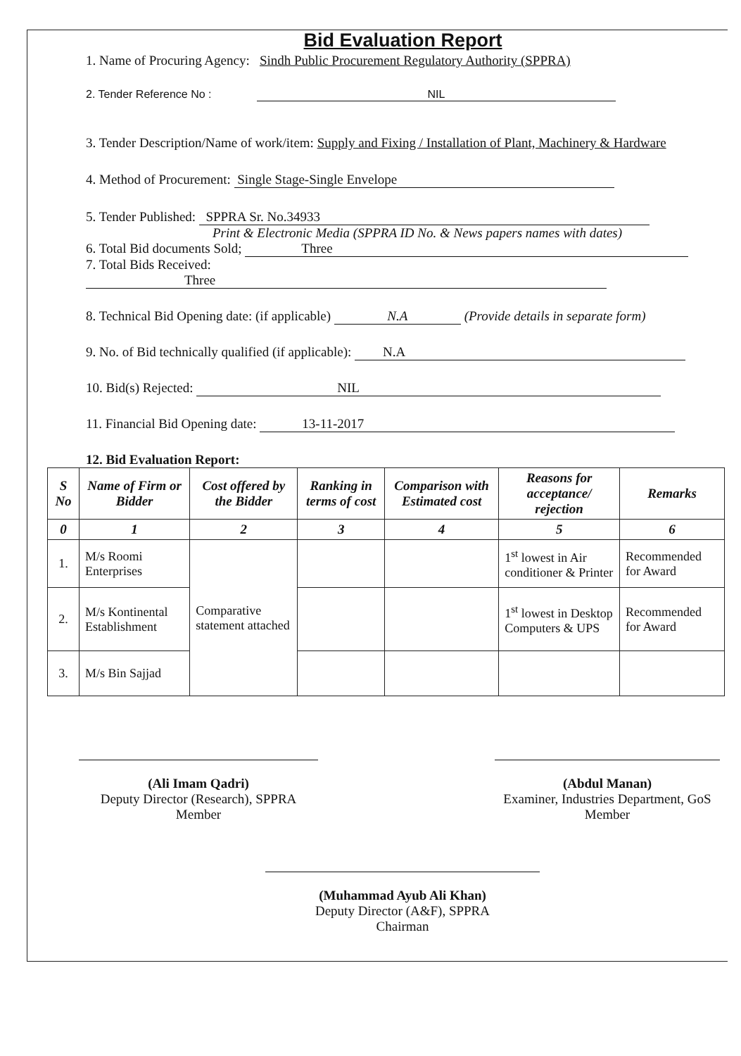Bid Evaluation Report
1. Name of Procuring Agency: Sindh Public Procurement Regulatory Authority (SPPRA)
2. Tender Reference No : NIL
3. Tender Description/Name of work/item: Supply and Fixing / Installation of Plant, Machinery & Hardware
4. Method of Procurement: Single Stage-Single Envelope
5. Tender Published: SPPRA Sr. No.34933
Print & Electronic Media (SPPRA ID No. & News papers names with dates)
6. Total Bid documents Sold; Three
7. Total Bids Received: Three
8. Technical Bid Opening date: (if applicable) N.A (Provide details in separate form)
9. No. of Bid technically qualified (if applicable): N.A
10. Bid(s) Rejected: NIL
11. Financial Bid Opening date: 13-11-2017
12. Bid Evaluation Report:
| S No | Name of Firm or Bidder | Cost offered by the Bidder | Ranking in terms of cost | Comparison with Estimated cost | Reasons for acceptance/ rejection | Remarks |
| --- | --- | --- | --- | --- | --- | --- |
| 0 | 1 | 2 | 3 | 4 | 5 | 6 |
| 1. | M/s Roomi Enterprises | Comparative statement attached | | | 1<sup>st</sup> lowest in Air conditioner & Printer | Recommended for Award |
| 2. | M/s Kontinental Establishment | | | | 1<sup>st</sup> lowest in Desktop Computers & UPS | Recommended for Award |
| 3. | M/s Bin Sajjad | | | | | |
(Ali Imam Qadri)
Deputy Director (Research), SPPRA
Member
(Abdul Manan)
Examiner, Industries Department, GoS
Member
(Muhammad Ayub Ali Khan)
Deputy Director (A&F), SPPRA
Chairman